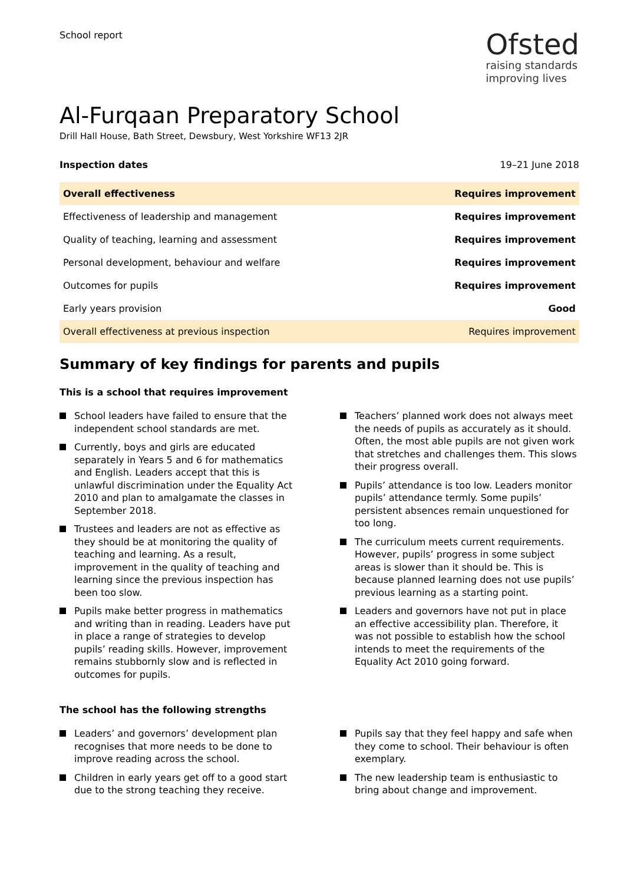School report
Ofsted
raising standards
improving lives
Al-Furqaan Preparatory School
Drill Hall House, Bath Street, Dewsbury, West Yorkshire WF13 2JR
Inspection dates 19–21 June 2018
| Overall effectiveness | Requires improvement |
| Effectiveness of leadership and management | Requires improvement |
| Quality of teaching, learning and assessment | Requires improvement |
| Personal development, behaviour and welfare | Requires improvement |
| Outcomes for pupils | Requires improvement |
| Early years provision | Good |
| Overall effectiveness at previous inspection | Requires improvement |
Summary of key findings for parents and pupils
This is a school that requires improvement
School leaders have failed to ensure that the independent school standards are met.
Currently, boys and girls are educated separately in Years 5 and 6 for mathematics and English. Leaders accept that this is unlawful discrimination under the Equality Act 2010 and plan to amalgamate the classes in September 2018.
Trustees and leaders are not as effective as they should be at monitoring the quality of teaching and learning. As a result, improvement in the quality of teaching and learning since the previous inspection has been too slow.
Pupils make better progress in mathematics and writing than in reading. Leaders have put in place a range of strategies to develop pupils’ reading skills. However, improvement remains stubbornly slow and is reflected in outcomes for pupils.
Teachers’ planned work does not always meet the needs of pupils as accurately as it should. Often, the most able pupils are not given work that stretches and challenges them. This slows their progress overall.
Pupils’ attendance is too low. Leaders monitor pupils’ attendance termly. Some pupils’ persistent absences remain unquestioned for too long.
The curriculum meets current requirements. However, pupils’ progress in some subject areas is slower than it should be. This is because planned learning does not use pupils’ previous learning as a starting point.
Leaders and governors have not put in place an effective accessibility plan. Therefore, it was not possible to establish how the school intends to meet the requirements of the Equality Act 2010 going forward.
The school has the following strengths
Leaders’ and governors’ development plan recognises that more needs to be done to improve reading across the school.
Children in early years get off to a good start due to the strong teaching they receive.
Pupils say that they feel happy and safe when they come to school. Their behaviour is often exemplary.
The new leadership team is enthusiastic to bring about change and improvement.